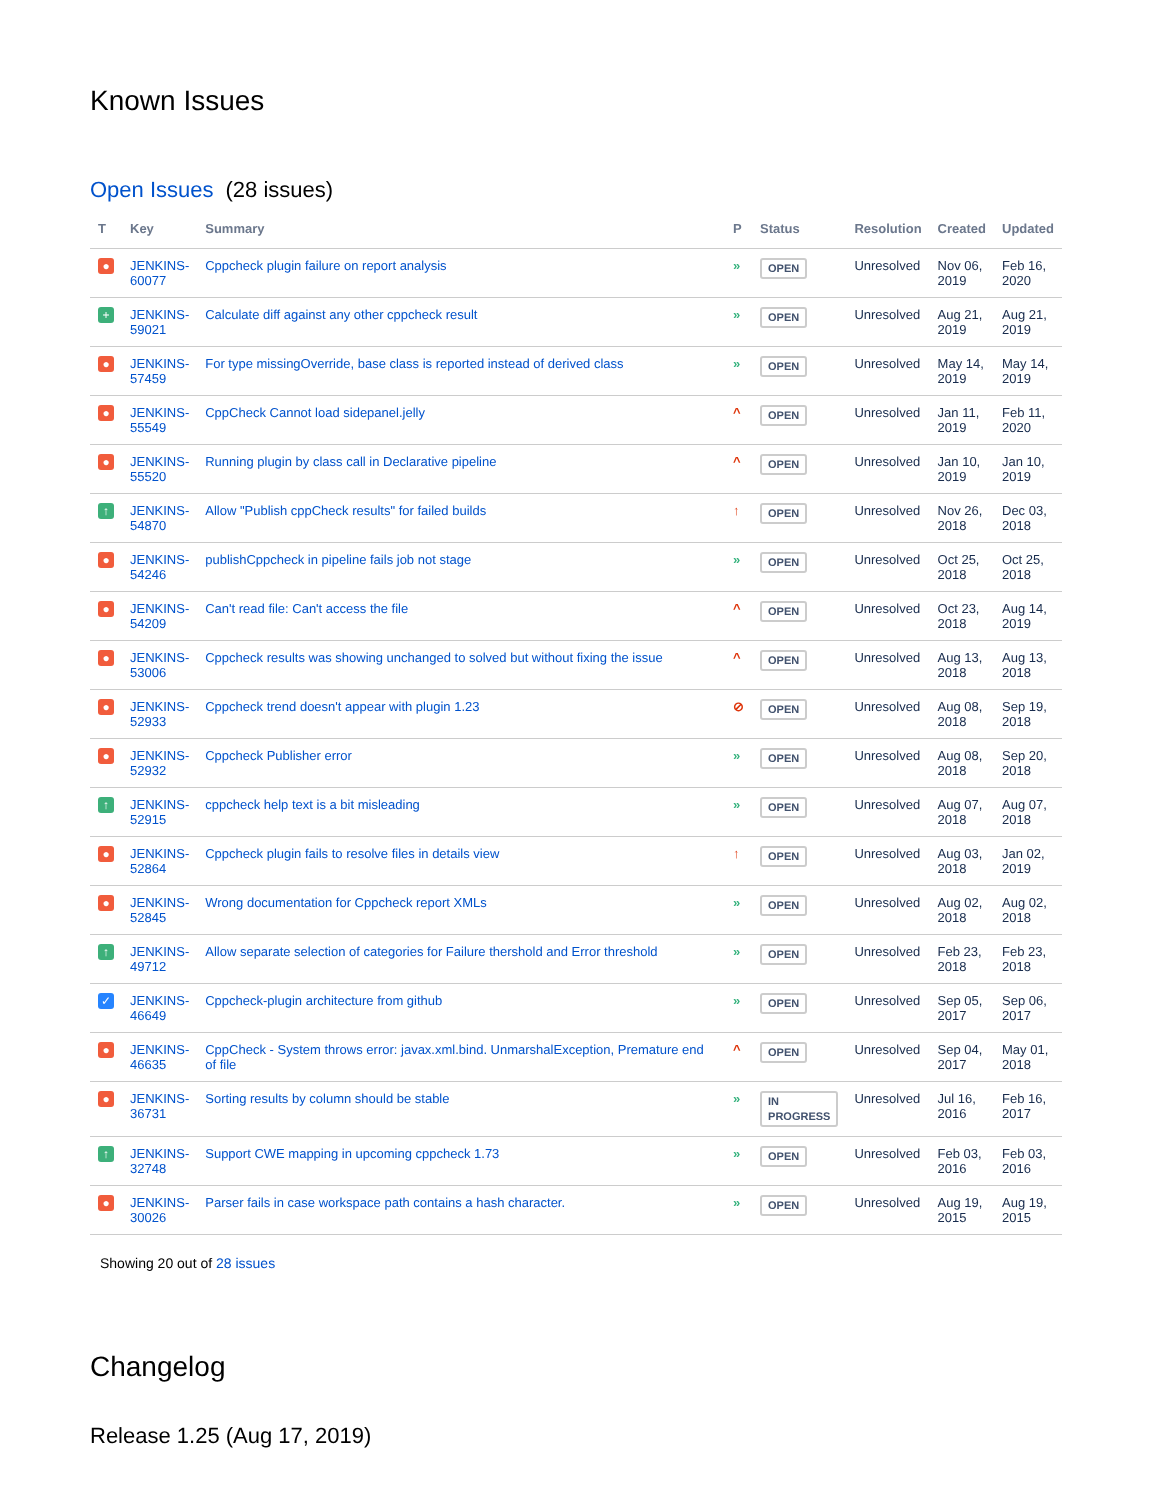Known Issues
Open Issues (28 issues)
| T | Key | Summary | P | Status | Resolution | Created | Updated |
| --- | --- | --- | --- | --- | --- | --- | --- |
| ● | JENKINS- 60077 | Cppcheck plugin failure on report analysis | » | OPEN | Unresolved | Nov 06, 2019 | Feb 16, 2020 |
| + | JENKINS- 59021 | Calculate diff against any other cppcheck result | » | OPEN | Unresolved | Aug 21, 2019 | Aug 21, 2019 |
| ● | JENKINS- 57459 | For type missingOverride, base class is reported instead of derived class | » | OPEN | Unresolved | May 14, 2019 | May 14, 2019 |
| ● | JENKINS- 55549 | CppCheck Cannot load sidepanel.jelly | ^ | OPEN | Unresolved | Jan 11, 2019 | Feb 11, 2020 |
| ● | JENKINS- 55520 | Running plugin by class call in Declarative pipeline | ^ | OPEN | Unresolved | Jan 10, 2019 | Jan 10, 2019 |
| ↑ | JENKINS- 54870 | Allow "Publish cppCheck results" for failed builds | ↑ | OPEN | Unresolved | Nov 26, 2018 | Dec 03, 2018 |
| ● | JENKINS- 54246 | publishCppcheck in pipeline fails job not stage | » | OPEN | Unresolved | Oct 25, 2018 | Oct 25, 2018 |
| ● | JENKINS- 54209 | Can't read file: Can't access the file | ^ | OPEN | Unresolved | Oct 23, 2018 | Aug 14, 2019 |
| ● | JENKINS- 53006 | Cppcheck results was showing unchanged to solved but without fixing the issue | ^ | OPEN | Unresolved | Aug 13, 2018 | Aug 13, 2018 |
| ● | JENKINS- 52933 | Cppcheck trend doesn't appear with plugin 1.23 | ⊘ | OPEN | Unresolved | Aug 08, 2018 | Sep 19, 2018 |
| ● | JENKINS- 52932 | Cppcheck Publisher error | » | OPEN | Unresolved | Aug 08, 2018 | Sep 20, 2018 |
| ↑ | JENKINS- 52915 | cppcheck help text is a bit misleading | » | OPEN | Unresolved | Aug 07, 2018 | Aug 07, 2018 |
| ● | JENKINS- 52864 | Cppcheck plugin fails to resolve files in details view | ↑ | OPEN | Unresolved | Aug 03, 2018 | Jan 02, 2019 |
| ● | JENKINS- 52845 | Wrong documentation for Cppcheck report XMLs | » | OPEN | Unresolved | Aug 02, 2018 | Aug 02, 2018 |
| ↑ | JENKINS- 49712 | Allow separate selection of categories for Failure thershold and Error threshold | » | OPEN | Unresolved | Feb 23, 2018 | Feb 23, 2018 |
| ✓ | JENKINS- 46649 | Cppcheck-plugin architecture from github | » | OPEN | Unresolved | Sep 05, 2017 | Sep 06, 2017 |
| ● | JENKINS- 46635 | CppCheck - System throws error: javax.xml.bind. UnmarshalException, Premature end of file | ^ | OPEN | Unresolved | Sep 04, 2017 | May 01, 2018 |
| ● | JENKINS- 36731 | Sorting results by column should be stable | » | IN PROGRESS | Unresolved | Jul 16, 2016 | Feb 16, 2017 |
| ↑ | JENKINS- 32748 | Support CWE mapping in upcoming cppcheck 1.73 | » | OPEN | Unresolved | Feb 03, 2016 | Feb 03, 2016 |
| ● | JENKINS- 30026 | Parser fails in case workspace path contains a hash character. | » | OPEN | Unresolved | Aug 19, 2015 | Aug 19, 2015 |
Showing 20 out of 28 issues
Changelog
Release 1.25 (Aug 17, 2019)